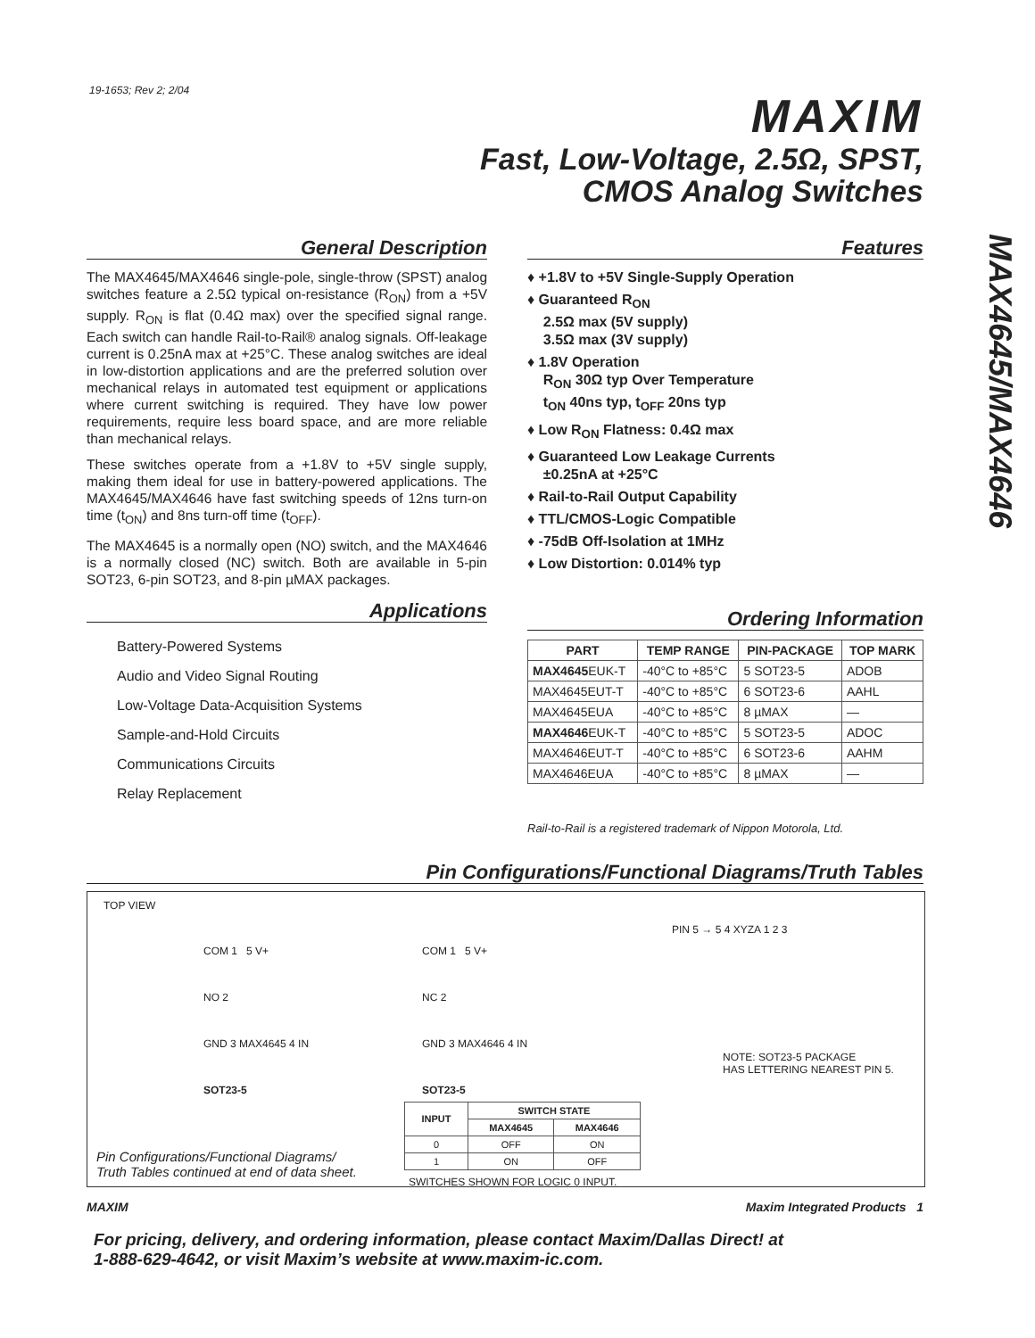19-1653; Rev 2; 2/04
MAXIM
Fast, Low-Voltage, 2.5Ω, SPST,
CMOS Analog Switches
MAX4645/MAX4646
General Description
The MAX4645/MAX4646 single-pole, single-throw (SPST) analog switches feature a 2.5Ω typical on-resistance (R<sub>ON</sub>) from a +5V supply. R<sub>ON</sub> is flat (0.4Ω max) over the specified signal range. Each switch can handle Rail-to-Rail® analog signals. Off-leakage current is 0.25nA max at +25°C. These analog switches are ideal in low-distortion applications and are the preferred solution over mechanical relays in automated test equipment or applications where current switching is required. They have low power requirements, require less board space, and are more reliable than mechanical relays.
These switches operate from a +1.8V to +5V single supply, making them ideal for use in battery-powered applications. The MAX4645/MAX4646 have fast switching speeds of 12ns turn-on time (t<sub>ON</sub>) and 8ns turn-off time (t<sub>OFF</sub>).
The MAX4645 is a normally open (NO) switch, and the MAX4646 is a normally closed (NC) switch. Both are available in 5-pin SOT23, 6-pin SOT23, and 8-pin µMAX packages.
Applications
Battery-Powered Systems
Audio and Video Signal Routing
Low-Voltage Data-Acquisition Systems
Sample-and-Hold Circuits
Communications Circuits
Relay Replacement
Features
♦ +1.8V to +5V Single-Supply Operation
♦ Guaranteed R<sub>ON</sub>
2.5Ω max (5V supply)
3.5Ω max (3V supply)
♦ 1.8V Operation
R<sub>ON</sub> 30Ω typ Over Temperature
t<sub>ON</sub> 40ns typ, t<sub>OFF</sub> 20ns typ
♦ Low R<sub>ON</sub> Flatness: 0.4Ω max
♦ Guaranteed Low Leakage Currents
±0.25nA at +25°C
♦ Rail-to-Rail Output Capability
♦ TTL/CMOS-Logic Compatible
♦ -75dB Off-Isolation at 1MHz
♦ Low Distortion: 0.014% typ
Ordering Information
| PART | TEMP RANGE | PIN-PACKAGE | TOP MARK |
| --- | --- | --- | --- |
| MAX4645 EUK-T | -40°C to +85°C | 5 SOT23-5 | ADOB |
| MAX4645EUT-T | -40°C to +85°C | 6 SOT23-6 | AAHL |
| MAX4645EUA | -40°C to +85°C | 8 µMAX | — |
| MAX4646 EUK-T | -40°C to +85°C | 5 SOT23-5 | ADOC |
| MAX4646EUT-T | -40°C to +85°C | 6 SOT23-6 | AAHM |
| MAX4646EUA | -40°C to +85°C | 8 µMAX | — |
Rail-to-Rail is a registered trademark of Nippon Motorola, Ltd.
Pin Configurations/Functional Diagrams/Truth Tables
TOP VIEW
COM 1 5 V+
NO 2
GND 3 MAX4645 4 IN
SOT23-5
COM 1 5 V+
NC 2
GND 3 MAX4646 4 IN
SOT23-5
PIN 5 → 5 4 XYZA 1 2 3
NOTE: SOT23-5 PACKAGE
HAS LETTERING NEAREST PIN 5.
| INPUT | SWITCH STATE | |
| --- | --- | --- |
| | MAX4645 | MAX4646 |
| 0 | OFF | ON |
| 1 | ON | OFF |
SWITCHES SHOWN FOR LOGIC 0 INPUT.
Pin Configurations/Functional Diagrams/
Truth Tables continued at end of data sheet.
MAXIM Maxim Integrated Products 1
For pricing, delivery, and ordering information, please contact Maxim/Dallas Direct! at
1-888-629-4642, or visit Maxim’s website at www.maxim-ic.com.